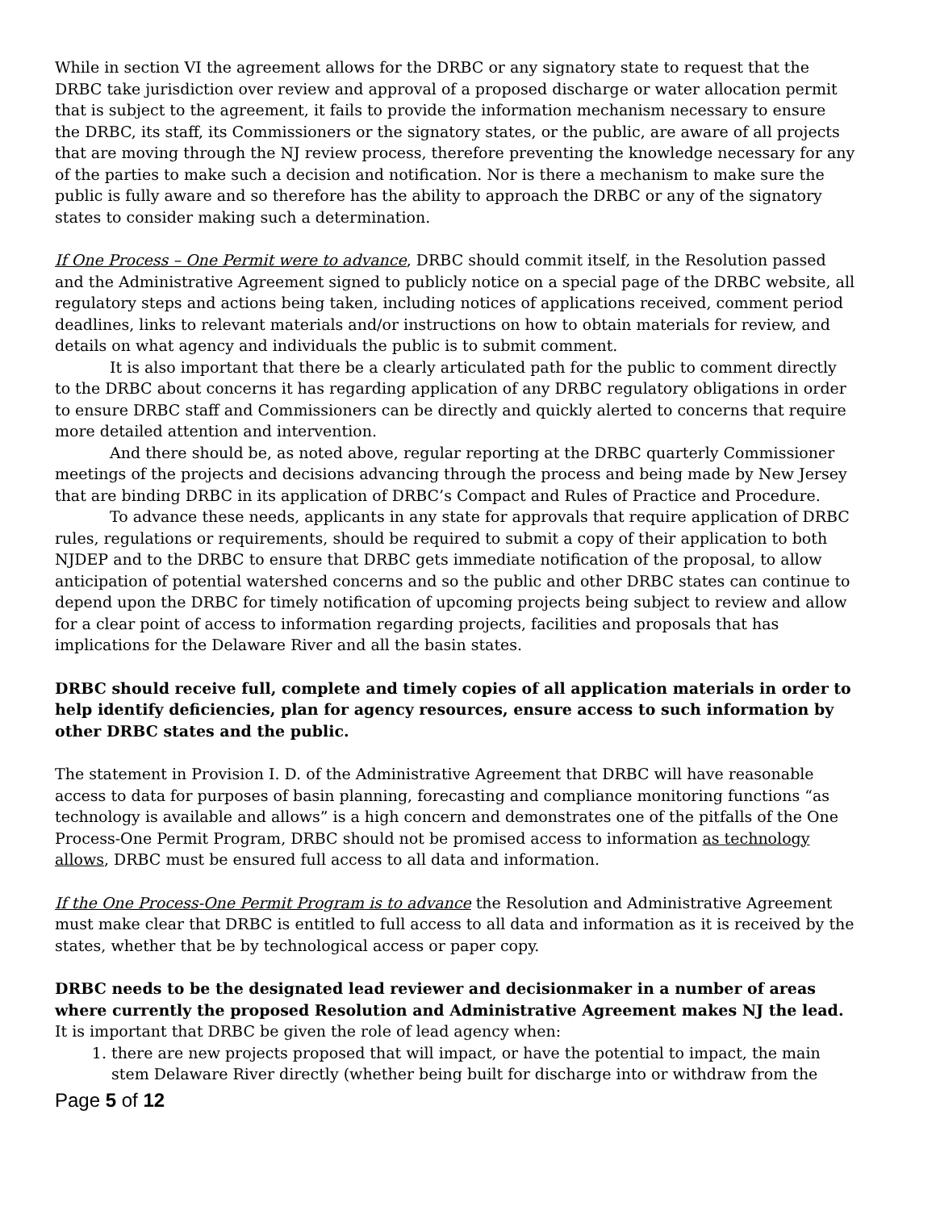While in section VI the agreement allows for the DRBC or any signatory state to request that the DRBC take jurisdiction over review and approval of a proposed discharge or water allocation permit that is subject to the agreement, it fails to provide the information mechanism necessary to ensure the DRBC, its staff, its Commissioners or the signatory states, or the public, are aware of all projects that are moving through the NJ review process, therefore preventing the knowledge necessary for any of the parties to make such a decision and notification. Nor is there a mechanism to make sure the public is fully aware and so therefore has the ability to approach the DRBC or any of the signatory states to consider making such a determination.
If One Process – One Permit were to advance, DRBC should commit itself, in the Resolution passed and the Administrative Agreement signed to publicly notice on a special page of the DRBC website, all regulatory steps and actions being taken, including notices of applications received, comment period deadlines, links to relevant materials and/or instructions on how to obtain materials for review, and details on what agency and individuals the public is to submit comment.
It is also important that there be a clearly articulated path for the public to comment directly to the DRBC about concerns it has regarding application of any DRBC regulatory obligations in order to ensure DRBC staff and Commissioners can be directly and quickly alerted to concerns that require more detailed attention and intervention.
And there should be, as noted above, regular reporting at the DRBC quarterly Commissioner meetings of the projects and decisions advancing through the process and being made by New Jersey that are binding DRBC in its application of DRBC’s Compact and Rules of Practice and Procedure.
To advance these needs, applicants in any state for approvals that require application of DRBC rules, regulations or requirements, should be required to submit a copy of their application to both NJDEP and to the DRBC to ensure that DRBC gets immediate notification of the proposal, to allow anticipation of potential watershed concerns and so the public and other DRBC states can continue to depend upon the DRBC for timely notification of upcoming projects being subject to review and allow for a clear point of access to information regarding projects, facilities and proposals that has implications for the Delaware River and all the basin states.
DRBC should receive full, complete and timely copies of all application materials in order to help identify deficiencies, plan for agency resources, ensure access to such information by other DRBC states and the public.
The statement in Provision I. D. of the Administrative Agreement that DRBC will have reasonable access to data for purposes of basin planning, forecasting and compliance monitoring functions “as technology is available and allows” is a high concern and demonstrates one of the pitfalls of the One Process-One Permit Program, DRBC should not be promised access to information as technology allows, DRBC must be ensured full access to all data and information.
If the One Process-One Permit Program is to advance the Resolution and Administrative Agreement must make clear that DRBC is entitled to full access to all data and information as it is received by the states, whether that be by technological access or paper copy.
DRBC needs to be the designated lead reviewer and decisionmaker in a number of areas where currently the proposed Resolution and Administrative Agreement makes NJ the lead.
It is important that DRBC be given the role of lead agency when:
1. there are new projects proposed that will impact, or have the potential to impact, the main stem Delaware River directly (whether being built for discharge into or withdraw from the
Page 5 of 12